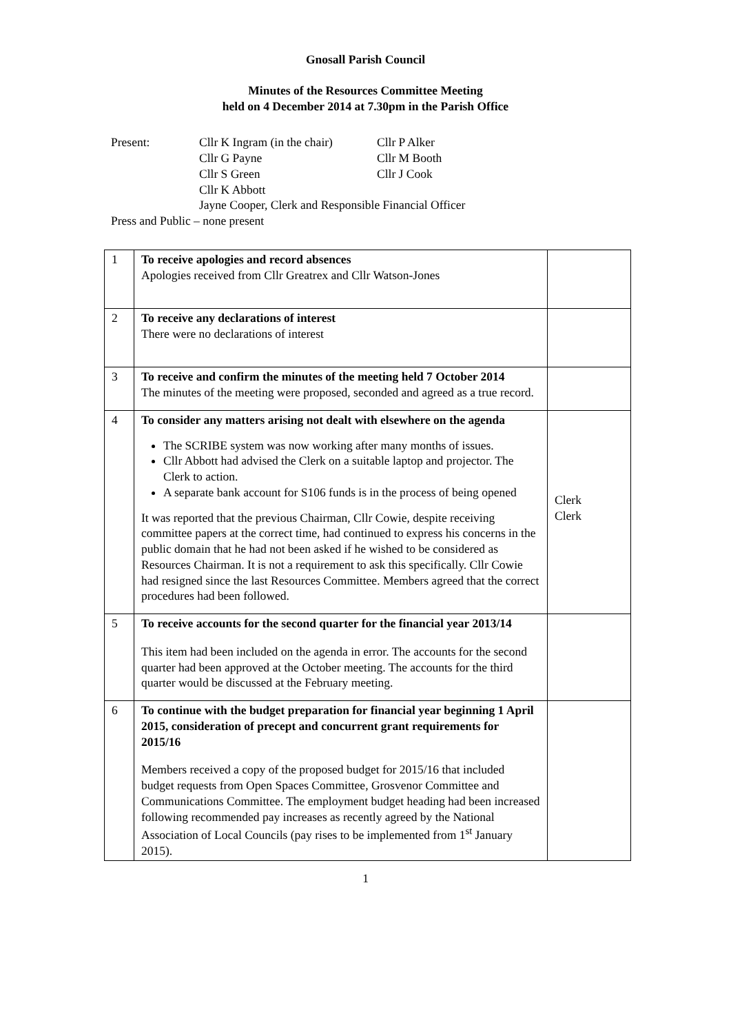Gnosall Parish Council
Minutes of the Resources Committee Meeting
held on 4 December 2014 at 7.30pm in the Parish Office
Present:
Cllr K Ingram (in the chair)
Cllr P Alker
Cllr G Payne
Cllr M Booth
Cllr S Green
Cllr J Cook
Cllr K Abbott
Jayne Cooper, Clerk and Responsible Financial Officer
Press and Public – none present
| 1 | To receive apologies and record absences Apologies received from Cllr Greatrex and Cllr Watson-Jones | |
| 2 | To receive any declarations of interest There were no declarations of interest | |
| 3 | To receive and confirm the minutes of the meeting held 7 October 2014 The minutes of the meeting were proposed, seconded and agreed as a true record. | |
| 4 | To consider any matters arising not dealt with elsewhere on the agenda The SCRIBE system was now working after many months of issues. Cllr Abbott had advised the Clerk on a suitable laptop and projector. The Clerk to action. A separate bank account for S106 funds is in the process of being opened It was reported that the previous Chairman, Cllr Cowie, despite receiving committee papers at the correct time, had continued to express his concerns in the public domain that he had not been asked if he wished to be considered as Resources Chairman. It is not a requirement to ask this specifically. Cllr Cowie had resigned since the last Resources Committee. Members agreed that the correct procedures had been followed. | Clerk Clerk |
| 5 | To receive accounts for the second quarter for the financial year 2013/14 This item had been included on the agenda in error. The accounts for the second quarter had been approved at the October meeting. The accounts for the third quarter would be discussed at the February meeting. | |
| 6 | To continue with the budget preparation for financial year beginning 1 April 2015, consideration of precept and concurrent grant requirements for 2015/16 Members received a copy of the proposed budget for 2015/16 that included budget requests from Open Spaces Committee, Grosvenor Committee and Communications Committee. The employment budget heading had been increased following recommended pay increases as recently agreed by the National Association of Local Councils (pay rises to be implemented from 1<sup>st</sup> January 2015). | |
1